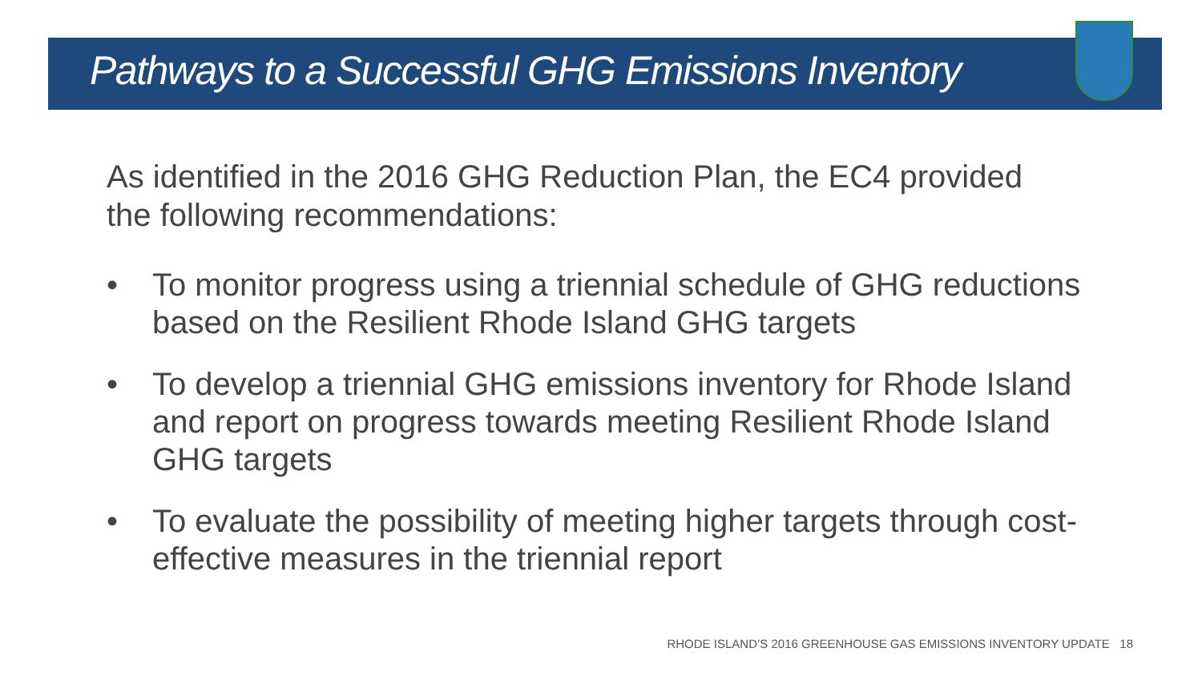Pathways to a Successful GHG Emissions Inventory
As identified in the 2016 GHG Reduction Plan, the EC4 provided the following recommendations:
• To monitor progress using a triennial schedule of GHG reductions based on the Resilient Rhode Island GHG targets
• To develop a triennial GHG emissions inventory for Rhode Island and report on progress towards meeting Resilient Rhode Island GHG targets
• To evaluate the possibility of meeting higher targets through cost-effective measures in the triennial report
RHODE ISLAND’S 2016 GREENHOUSE GAS EMISSIONS INVENTORY UPDATE 18